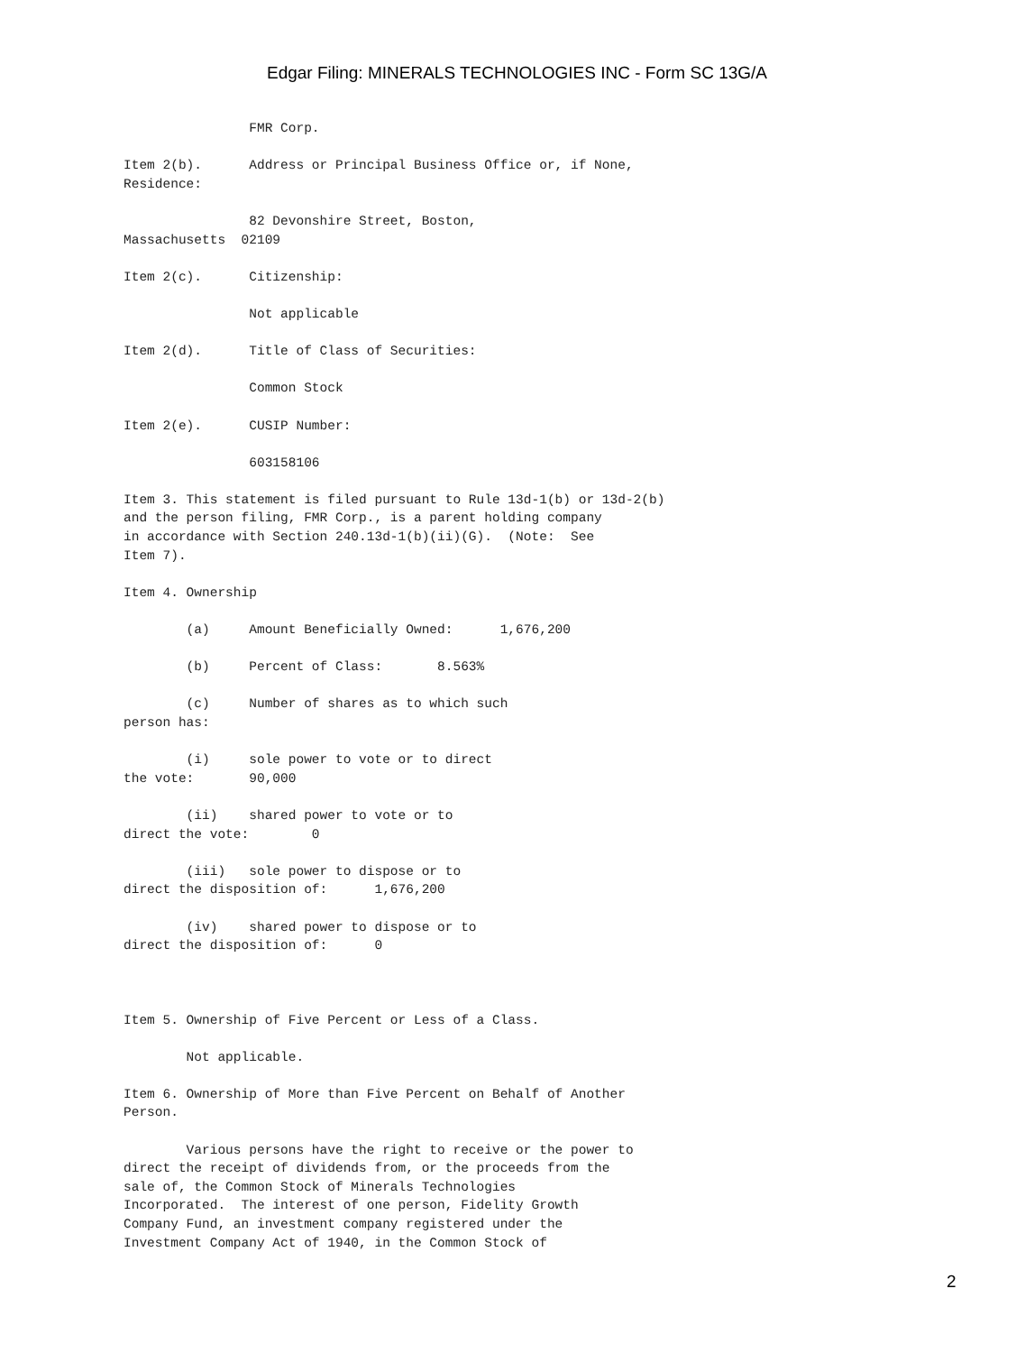Edgar Filing: MINERALS TECHNOLOGIES INC - Form SC 13G/A
                FMR Corp.

Item 2(b).      Address or Principal Business Office or, if None,
Residence:

                82 Devonshire Street, Boston,
Massachusetts  02109

Item 2(c).      Citizenship:

                Not applicable

Item 2(d).      Title of Class of Securities:

                Common Stock

Item 2(e).      CUSIP Number:

                603158106

Item 3. This statement is filed pursuant to Rule 13d-1(b) or 13d-2(b)
and the person filing, FMR Corp., is a parent holding company
in accordance with Section 240.13d-1(b)(ii)(G).  (Note:  See
Item 7).

Item 4. Ownership

        (a)     Amount Beneficially Owned:      1,676,200

        (b)     Percent of Class:       8.563%

        (c)     Number of shares as to which such
person has:

        (i)     sole power to vote or to direct
the vote:       90,000

        (ii)    shared power to vote or to
direct the vote:        0

        (iii)   sole power to dispose or to
direct the disposition of:      1,676,200

        (iv)    shared power to dispose or to
direct the disposition of:      0



Item 5. Ownership of Five Percent or Less of a Class.

        Not applicable.

Item 6. Ownership of More than Five Percent on Behalf of Another
Person.

        Various persons have the right to receive or the power to
direct the receipt of dividends from, or the proceeds from the
sale of, the Common Stock of Minerals Technologies
Incorporated.  The interest of one person, Fidelity Growth
Company Fund, an investment company registered under the
Investment Company Act of 1940, in the Common Stock of
2